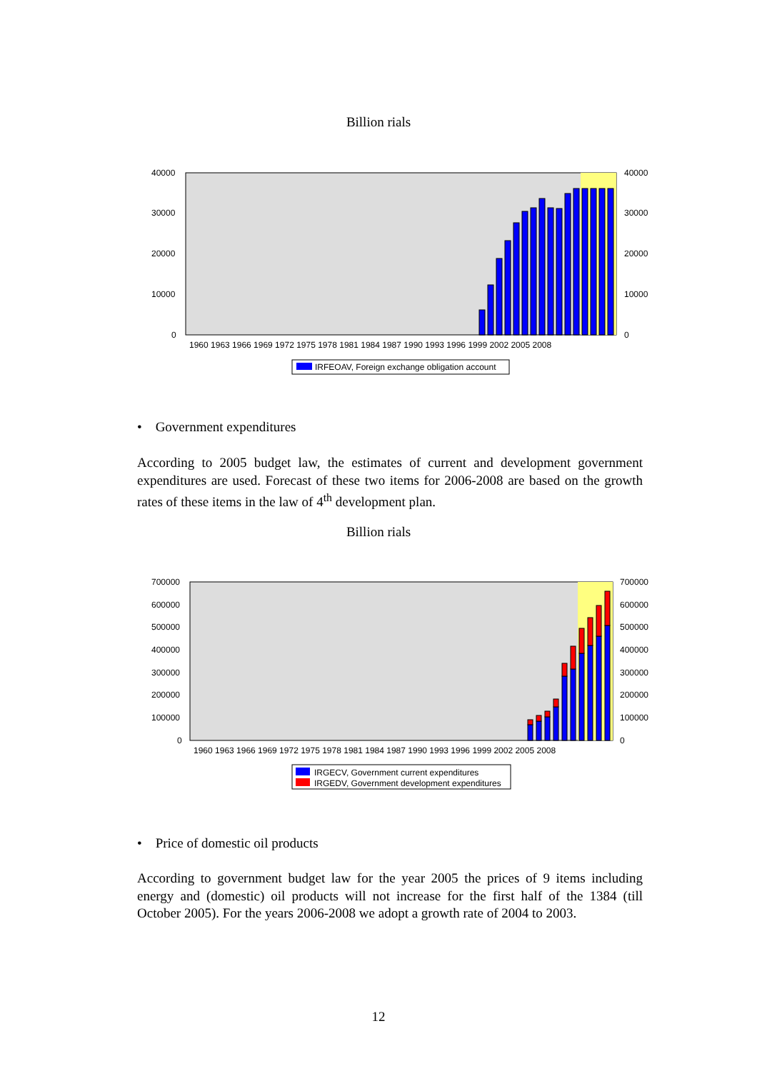Billion rials
40000
30000
20000
10000
0
40000
30000
20000
10000
0
1960 1963 1966 1969 1972 1975 1978 1981 1984 1987 1990 1993 1996 1999 2002 2005 2008
IRFEOAV, Foreign exchange obligation account
• Government expenditures
According to 2005 budget law, the estimates of current and development government expenditures are used. Forecast of these two items for 2006-2008 are based on the growth rates of these items in the law of 4<sup>th</sup> development plan.
Billion rials
700000
600000
500000
400000
300000
200000
100000
0
700000
600000
500000
400000
300000
200000
100000
0
1960 1963 1966 1969 1972 1975 1978 1981 1984 1987 1990 1993 1996 1999 2002 2005 2008
IRGECV, Government current expenditures
IRGEDV, Government development expenditures
• Price of domestic oil products
According to government budget law for the year 2005 the prices of 9 items including energy and (domestic) oil products will not increase for the first half of the 1384 (till October 2005). For the years 2006-2008 we adopt a growth rate of 2004 to 2003.
12